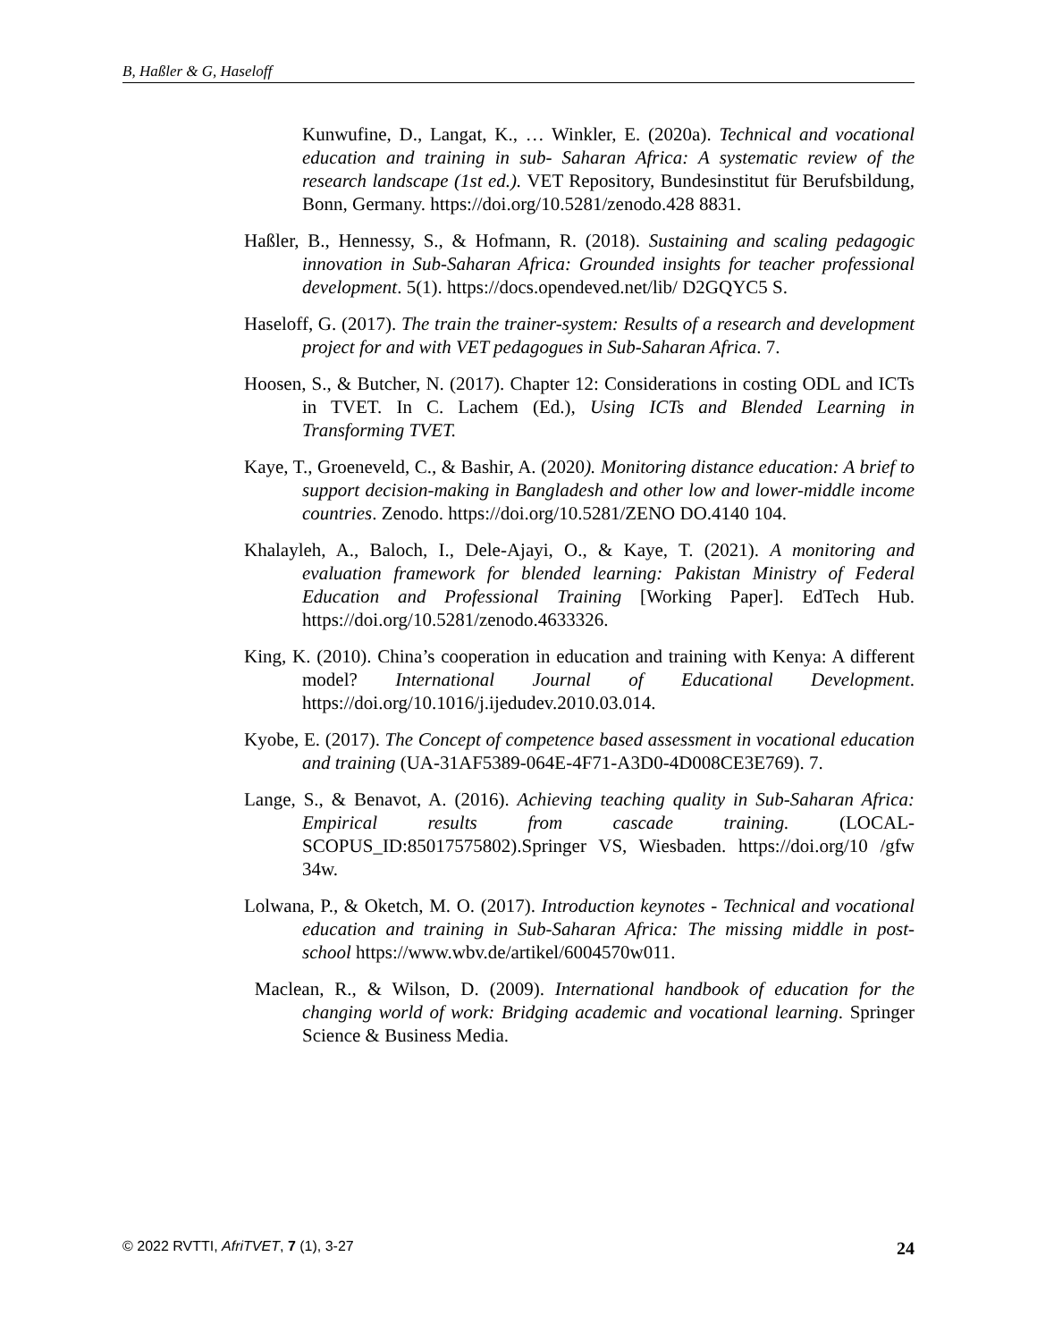B, Haßler & G, Haseloff
Kunwufine, D., Langat, K., … Winkler, E. (2020a). Technical and vocational education and training in sub- Saharan Africa: A systematic review of the research landscape (1st ed.). VET Repository, Bundesinstitut für Berufsbildung, Bonn, Germany. https://doi.org/10.5281/zenodo.428 8831.
Haßler, B., Hennessy, S., & Hofmann, R. (2018). Sustaining and scaling pedagogic innovation in Sub-Saharan Africa: Grounded insights for teacher professional development. 5(1). https://docs.opendeved.net/lib/ D2GQYC5 S.
Haseloff, G. (2017). The train the trainer-system: Results of a research and development project for and with VET pedagogues in Sub-Saharan Africa. 7.
Hoosen, S., & Butcher, N. (2017). Chapter 12: Considerations in costing ODL and ICTs in TVET. In C. Lachem (Ed.), Using ICTs and Blended Learning in Transforming TVET.
Kaye, T., Groeneveld, C., & Bashir, A. (2020). Monitoring distance education: A brief to support decision-making in Bangladesh and other low and lower-middle income countries. Zenodo. https://doi.org/10.5281/ZENO DO.4140 104.
Khalayleh, A., Baloch, I., Dele-Ajayi, O., & Kaye, T. (2021). A monitoring and evaluation framework for blended learning: Pakistan Ministry of Federal Education and Professional Training [Working Paper]. EdTech Hub. https://doi.org/10.5281/zenodo.4633326.
King, K. (2010). China’s cooperation in education and training with Kenya: A different model? International Journal of Educational Development. https://doi.org/10.1016/j.ijedudev.2010.03.014.
Kyobe, E. (2017). The Concept of competence based assessment in vocational education and training (UA-31AF5389-064E-4F71-A3D0-4D008CE3E769). 7.
Lange, S., & Benavot, A. (2016). Achieving teaching quality in Sub-Saharan Africa: Empirical results from cascade training. (LOCAL-SCOPUS_ID:85017575802).Springer VS, Wiesbaden. https://doi.org/10 /gfw 34w.
Lolwana, P., & Oketch, M. O. (2017). Introduction keynotes - Technical and vocational education and training in Sub-Saharan Africa: The missing middle in post-school https://www.wbv.de/artikel/6004570w011.
Maclean, R., & Wilson, D. (2009). International handbook of education for the changing world of work: Bridging academic and vocational learning. Springer Science & Business Media.
© 2022 RVTTI, AfriTVET, 7 (1), 3-27 24